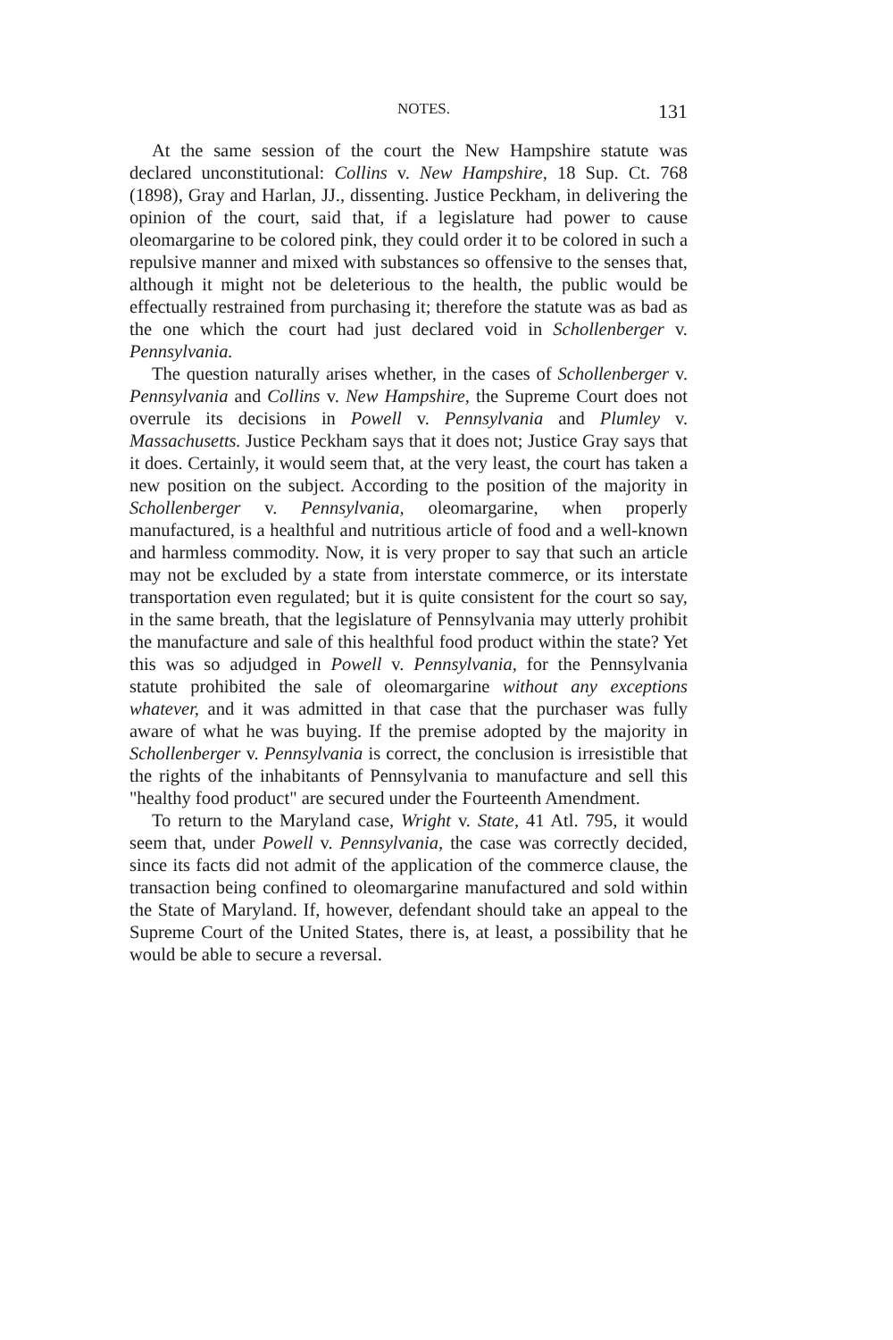NOTES. 131
At the same session of the court the New Hampshire statute was declared unconstitutional: Collins v. New Hampshire, 18 Sup. Ct. 768 (1898), Gray and Harlan, JJ., dissenting. Justice Peckham, in delivering the opinion of the court, said that, if a legislature had power to cause oleomargarine to be colored pink, they could order it to be colored in such a repulsive manner and mixed with substances so offensive to the senses that, although it might not be deleterious to the health, the public would be effectually restrained from purchasing it; therefore the statute was as bad as the one which the court had just declared void in Schollenberger v. Pennsylvania.
The question naturally arises whether, in the cases of Schollenberger v. Pennsylvania and Collins v. New Hampshire, the Supreme Court does not overrule its decisions in Powell v. Pennsylvania and Plumley v. Massachusetts. Justice Peckham says that it does not; Justice Gray says that it does. Certainly, it would seem that, at the very least, the court has taken a new position on the subject. According to the position of the majority in Schollenberger v. Pennsylvania, oleomargarine, when properly manufactured, is a healthful and nutritious article of food and a well-known and harmless commodity. Now, it is very proper to say that such an article may not be excluded by a state from interstate commerce, or its interstate transportation even regulated; but it is quite consistent for the court so say, in the same breath, that the legislature of Pennsylvania may utterly prohibit the manufacture and sale of this healthful food product within the state? Yet this was so adjudged in Powell v. Pennsylvania, for the Pennsylvania statute prohibited the sale of oleomargarine without any exceptions whatever, and it was admitted in that case that the purchaser was fully aware of what he was buying. If the premise adopted by the majority in Schollenberger v. Pennsylvania is correct, the conclusion is irresistible that the rights of the inhabitants of Pennsylvania to manufacture and sell this "healthy food product" are secured under the Fourteenth Amendment.
To return to the Maryland case, Wright v. State, 41 Atl. 795, it would seem that, under Powell v. Pennsylvania, the case was correctly decided, since its facts did not admit of the application of the commerce clause, the transaction being confined to oleomargarine manufactured and sold within the State of Maryland. If, however, defendant should take an appeal to the Supreme Court of the United States, there is, at least, a possibility that he would be able to secure a reversal.